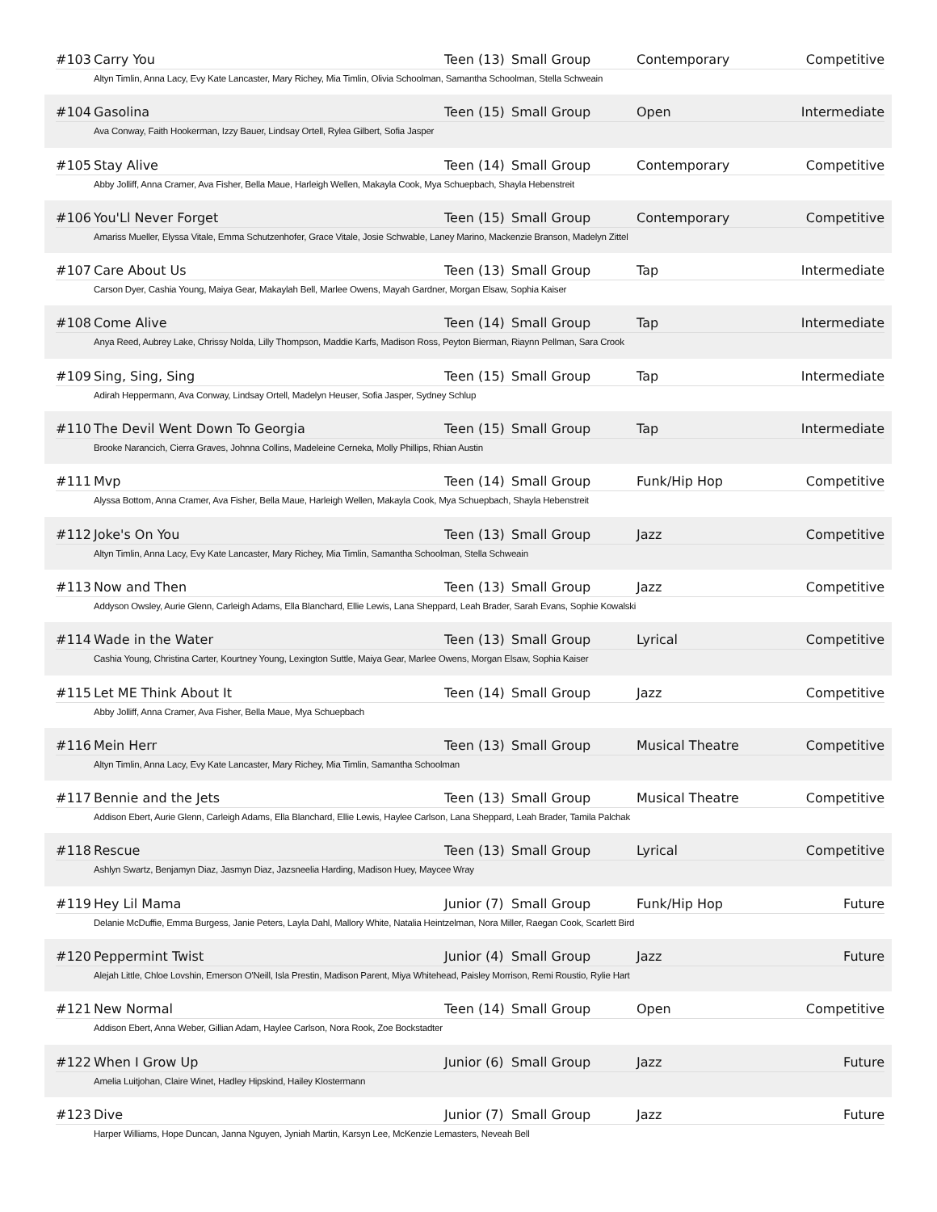#103 Carry You Teen (13) Small Group Contemporary Competitive
Altyn Timlin, Anna Lacy, Evy Kate Lancaster, Mary Richey, Mia Timlin, Olivia Schoolman, Samantha Schoolman, Stella Schweain
#104 Gasolina Teen (15) Small Group Open Intermediate
Ava Conway, Faith Hookerman, Izzy Bauer, Lindsay Ortell, Rylea Gilbert, Sofia Jasper
#105 Stay Alive Teen (14) Small Group Contemporary Competitive
Abby Jolliff, Anna Cramer, Ava Fisher, Bella Maue, Harleigh Wellen, Makayla Cook, Mya Schuepbach, Shayla Hebenstreit
#106 You'Ll Never Forget Teen (15) Small Group Contemporary Competitive
Amariss Mueller, Elyssa Vitale, Emma Schutzenhofer, Grace Vitale, Josie Schwable, Laney Marino, Mackenzie Branson, Madelyn Zittel
#107 Care About Us Teen (13) Small Group Tap Intermediate
Carson Dyer, Cashia Young, Maiya Gear, Makaylah Bell, Marlee Owens, Mayah Gardner, Morgan Elsaw, Sophia Kaiser
#108 Come Alive Teen (14) Small Group Tap Intermediate
Anya Reed, Aubrey Lake, Chrissy Nolda, Lilly Thompson, Maddie Karfs, Madison Ross, Peyton Bierman, Riaynn Pellman, Sara Crook
#109 Sing, Sing, Sing Teen (15) Small Group Tap Intermediate
Adirah Heppermann, Ava Conway, Lindsay Ortell, Madelyn Heuser, Sofia Jasper, Sydney Schlup
#110 The Devil Went Down To Georgia Teen (15) Small Group Tap Intermediate
Brooke Narancich, Cierra Graves, Johnna Collins, Madeleine Cerneka, Molly Phillips, Rhian Austin
#111 Mvp Teen (14) Small Group Funk/Hip Hop Competitive
Alyssa Bottom, Anna Cramer, Ava Fisher, Bella Maue, Harleigh Wellen, Makayla Cook, Mya Schuepbach, Shayla Hebenstreit
#112 Joke's On You Teen (13) Small Group Jazz Competitive
Altyn Timlin, Anna Lacy, Evy Kate Lancaster, Mary Richey, Mia Timlin, Samantha Schoolman, Stella Schweain
#113 Now and Then Teen (13) Small Group Jazz Competitive
Addyson Owsley, Aurie Glenn, Carleigh Adams, Ella Blanchard, Ellie Lewis, Lana Sheppard, Leah Brader, Sarah Evans, Sophie Kowalski
#114 Wade in the Water Teen (13) Small Group Lyrical Competitive
Cashia Young, Christina Carter, Kourtney Young, Lexington Suttle, Maiya Gear, Marlee Owens, Morgan Elsaw, Sophia Kaiser
#115 Let ME Think About It Teen (14) Small Group Jazz Competitive
Abby Jolliff, Anna Cramer, Ava Fisher, Bella Maue, Mya Schuepbach
#116 Mein Herr Teen (13) Small Group Musical Theatre Competitive
Altyn Timlin, Anna Lacy, Evy Kate Lancaster, Mary Richey, Mia Timlin, Samantha Schoolman
#117 Bennie and the Jets Teen (13) Small Group Musical Theatre Competitive
Addison Ebert, Aurie Glenn, Carleigh Adams, Ella Blanchard, Ellie Lewis, Haylee Carlson, Lana Sheppard, Leah Brader, Tamila Palchak
#118 Rescue Teen (13) Small Group Lyrical Competitive
Ashlyn Swartz, Benjamyn Diaz, Jasmyn Diaz, Jazsneelia Harding, Madison Huey, Maycee Wray
#119 Hey Lil Mama Junior (7) Small Group Funk/Hip Hop Future
Delanie McDuffie, Emma Burgess, Janie Peters, Layla Dahl, Mallory White, Natalia Heintzelman, Nora Miller, Raegan Cook, Scarlett Bird
#120 Peppermint Twist Junior (4) Small Group Jazz Future
Alejah Little, Chloe Lovshin, Emerson O'Neill, Isla Prestin, Madison Parent, Miya Whitehead, Paisley Morrison, Remi Roustio, Rylie Hart
#121 New Normal Teen (14) Small Group Open Competitive
Addison Ebert, Anna Weber, Gillian Adam, Haylee Carlson, Nora Rook, Zoe Bockstadter
#122 When I Grow Up Junior (6) Small Group Jazz Future
Amelia Luitjohan, Claire Winet, Hadley Hipskind, Hailey Klostermann
#123 Dive Junior (7) Small Group Jazz Future
Harper Williams, Hope Duncan, Janna Nguyen, Jyniah Martin, Karsyn Lee, McKenzie Lemasters, Neveah Bell